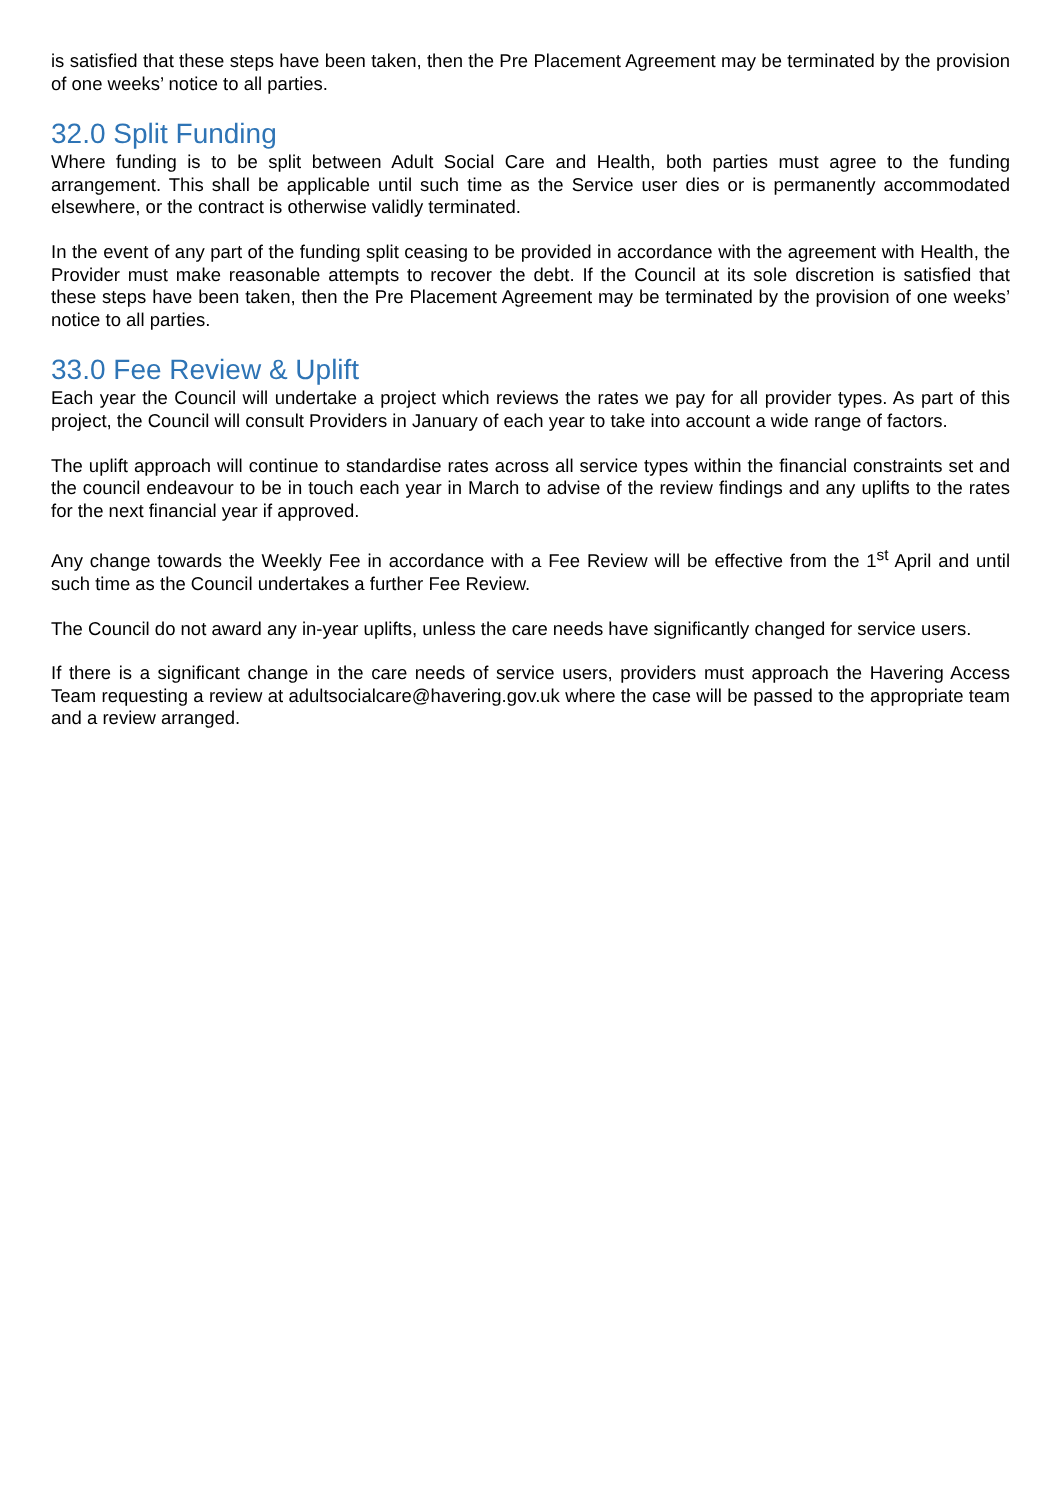is satisfied that these steps have been taken, then the Pre Placement Agreement may be terminated by the provision of one weeks’ notice to all parties.
32.0 Split Funding
Where funding is to be split between Adult Social Care and Health, both parties must agree to the funding arrangement. This shall be applicable until such time as the Service user dies or is permanently accommodated elsewhere, or the contract is otherwise validly terminated.
In the event of any part of the funding split ceasing to be provided in accordance with the agreement with Health, the Provider must make reasonable attempts to recover the debt. If the Council at its sole discretion is satisfied that these steps have been taken, then the Pre Placement Agreement may be terminated by the provision of one weeks’ notice to all parties.
33.0 Fee Review & Uplift
Each year the Council will undertake a project which reviews the rates we pay for all provider types. As part of this project, the Council will consult Providers in January of each year to take into account a wide range of factors.
The uplift approach will continue to standardise rates across all service types within the financial constraints set and the council endeavour to be in touch each year in March to advise of the review findings and any uplifts to the rates for the next financial year if approved.
Any change towards the Weekly Fee in accordance with a Fee Review will be effective from the 1<sup>st</sup> April and until such time as the Council undertakes a further Fee Review.
The Council do not award any in-year uplifts, unless the care needs have significantly changed for service users.
If there is a significant change in the care needs of service users, providers must approach the Havering Access Team requesting a review at adultsocialcare@havering.gov.uk where the case will be passed to the appropriate team and a review arranged.